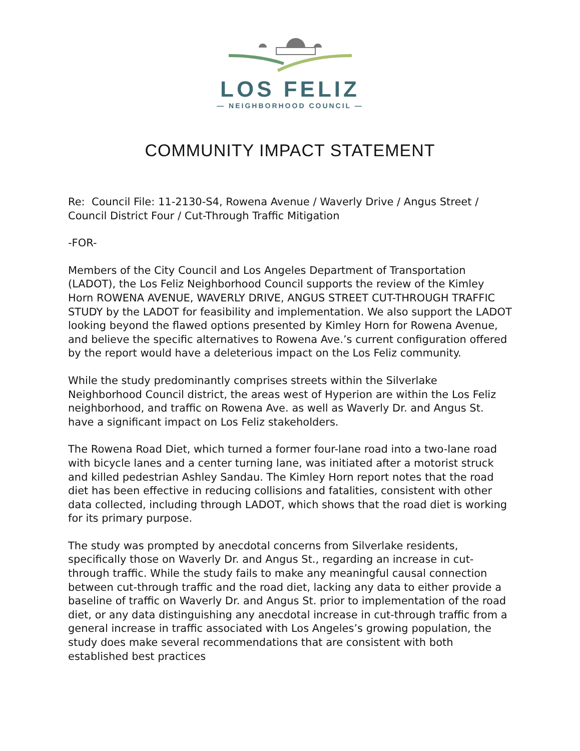LOS FELIZ
— NEIGHBORHOOD COUNCIL —
COMMUNITY IMPACT STATEMENT
Re: Council File: 11-2130-S4, Rowena Avenue / Waverly Drive / Angus Street / Council District Four / Cut-Through Traffic Mitigation
-FOR-
Members of the City Council and Los Angeles Department of Transportation (LADOT), the Los Feliz Neighborhood Council supports the review of the Kimley Horn ROWENA AVENUE, WAVERLY DRIVE, ANGUS STREET CUT-THROUGH TRAFFIC STUDY by the LADOT for feasibility and implementation. We also support the LADOT looking beyond the flawed options presented by Kimley Horn for Rowena Avenue, and believe the specific alternatives to Rowena Ave.’s current configuration offered by the report would have a deleterious impact on the Los Feliz community.
While the study predominantly comprises streets within the Silverlake Neighborhood Council district, the areas west of Hyperion are within the Los Feliz neighborhood, and traffic on Rowena Ave. as well as Waverly Dr. and Angus St. have a significant impact on Los Feliz stakeholders.
The Rowena Road Diet, which turned a former four-lane road into a two-lane road with bicycle lanes and a center turning lane, was initiated after a motorist struck and killed pedestrian Ashley Sandau. The Kimley Horn report notes that the road diet has been effective in reducing collisions and fatalities, consistent with other data collected, including through LADOT, which shows that the road diet is working for its primary purpose.
The study was prompted by anecdotal concerns from Silverlake residents, specifically those on Waverly Dr. and Angus St., regarding an increase in cut-through traffic. While the study fails to make any meaningful causal connection between cut-through traffic and the road diet, lacking any data to either provide a baseline of traffic on Waverly Dr. and Angus St. prior to implementation of the road diet, or any data distinguishing any anecdotal increase in cut-through traffic from a general increase in traffic associated with Los Angeles’s growing population, the study does make several recommendations that are consistent with both established best practices